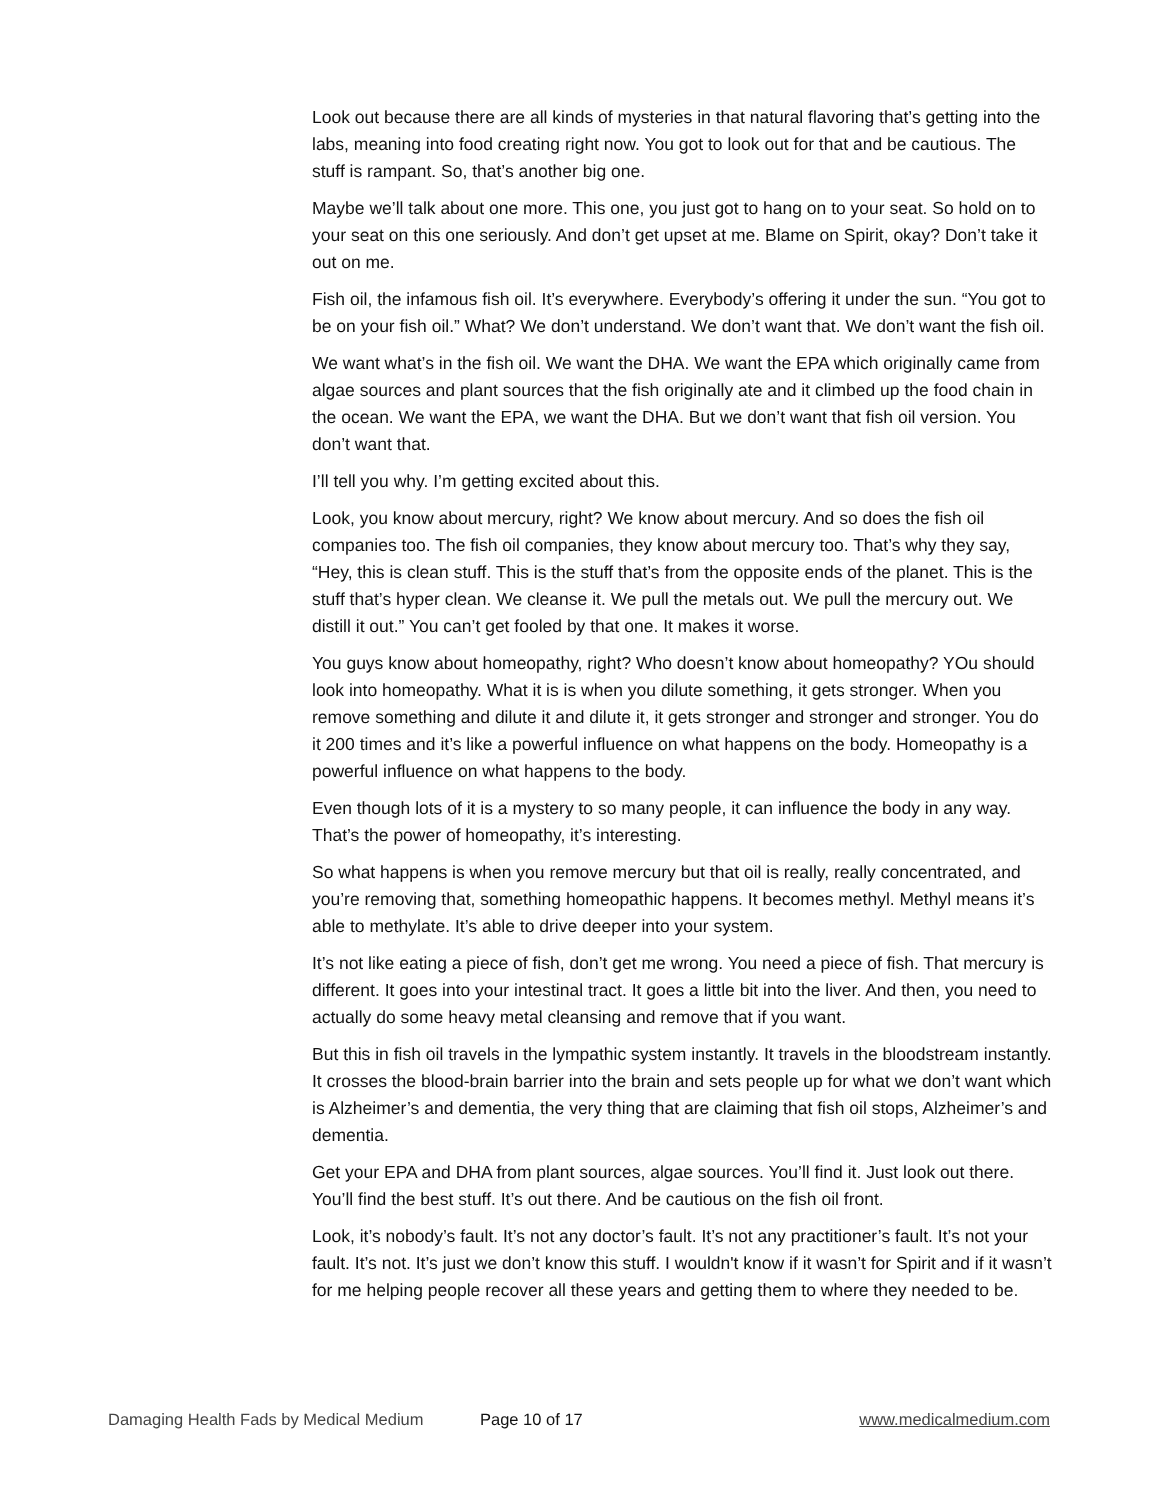Look out because there are all kinds of mysteries in that natural flavoring that’s getting into the labs, meaning into food creating right now. You got to look out for that and be cautious. The stuff is rampant. So, that’s another big one.
Maybe we’ll talk about one more. This one, you just got to hang on to your seat. So hold on to your seat on this one seriously. And don’t get upset at me. Blame on Spirit, okay? Don’t take it out on me.
Fish oil, the infamous fish oil. It’s everywhere. Everybody’s offering it under the sun. “You got to be on your fish oil.” What? We don’t understand. We don’t want that. We don’t want the fish oil.
We want what’s in the fish oil. We want the DHA. We want the EPA which originally came from algae sources and plant sources that the fish originally ate and it climbed up the food chain in the ocean. We want the EPA, we want the DHA. But we don’t want that fish oil version. You don’t want that.
I’ll tell you why. I’m getting excited about this.
Look, you know about mercury, right? We know about mercury. And so does the fish oil companies too. The fish oil companies, they know about mercury too. That’s why they say, “Hey, this is clean stuff. This is the stuff that’s from the opposite ends of the planet. This is the stuff that’s hyper clean. We cleanse it. We pull the metals out. We pull the mercury out. We distill it out.” You can’t get fooled by that one. It makes it worse.
You guys know about homeopathy, right? Who doesn’t know about homeopathy? YOu should look into homeopathy. What it is is when you dilute something, it gets stronger. When you remove something and dilute it and dilute it, it gets stronger and stronger and stronger. You do it 200 times and it’s like a powerful influence on what happens on the body. Homeopathy is a powerful influence on what happens to the body.
Even though lots of it is a mystery to so many people, it can influence the body in any way. That’s the power of homeopathy, it’s interesting.
So what happens is when you remove mercury but that oil is really, really concentrated, and you’re removing that, something homeopathic happens. It becomes methyl. Methyl means it’s able to methylate. It’s able to drive deeper into your system.
It’s not like eating a piece of fish, don’t get me wrong. You need a piece of fish. That mercury is different. It goes into your intestinal tract. It goes a little bit into the liver. And then, you need to actually do some heavy metal cleansing and remove that if you want.
But this in fish oil travels in the lympathic system instantly. It travels in the bloodstream instantly. It crosses the blood-brain barrier into the brain and sets people up for what we don’t want which is Alzheimer’s and dementia, the very thing that are claiming that fish oil stops, Alzheimer’s and dementia.
Get your EPA and DHA from plant sources, algae sources. You’ll find it. Just look out there. You’ll find the best stuff. It’s out there. And be cautious on the fish oil front.
Look, it’s nobody’s fault. It’s not any doctor’s fault. It’s not any practitioner’s fault. It’s not your fault. It’s not. It’s just we don’t know this stuff. I wouldn't know if it wasn’t for Spirit and if it wasn’t for me helping people recover all these years and getting them to where they needed to be.
Damaging Health Fads by Medical Medium Page 10 of 17 www.medicalmedium.com